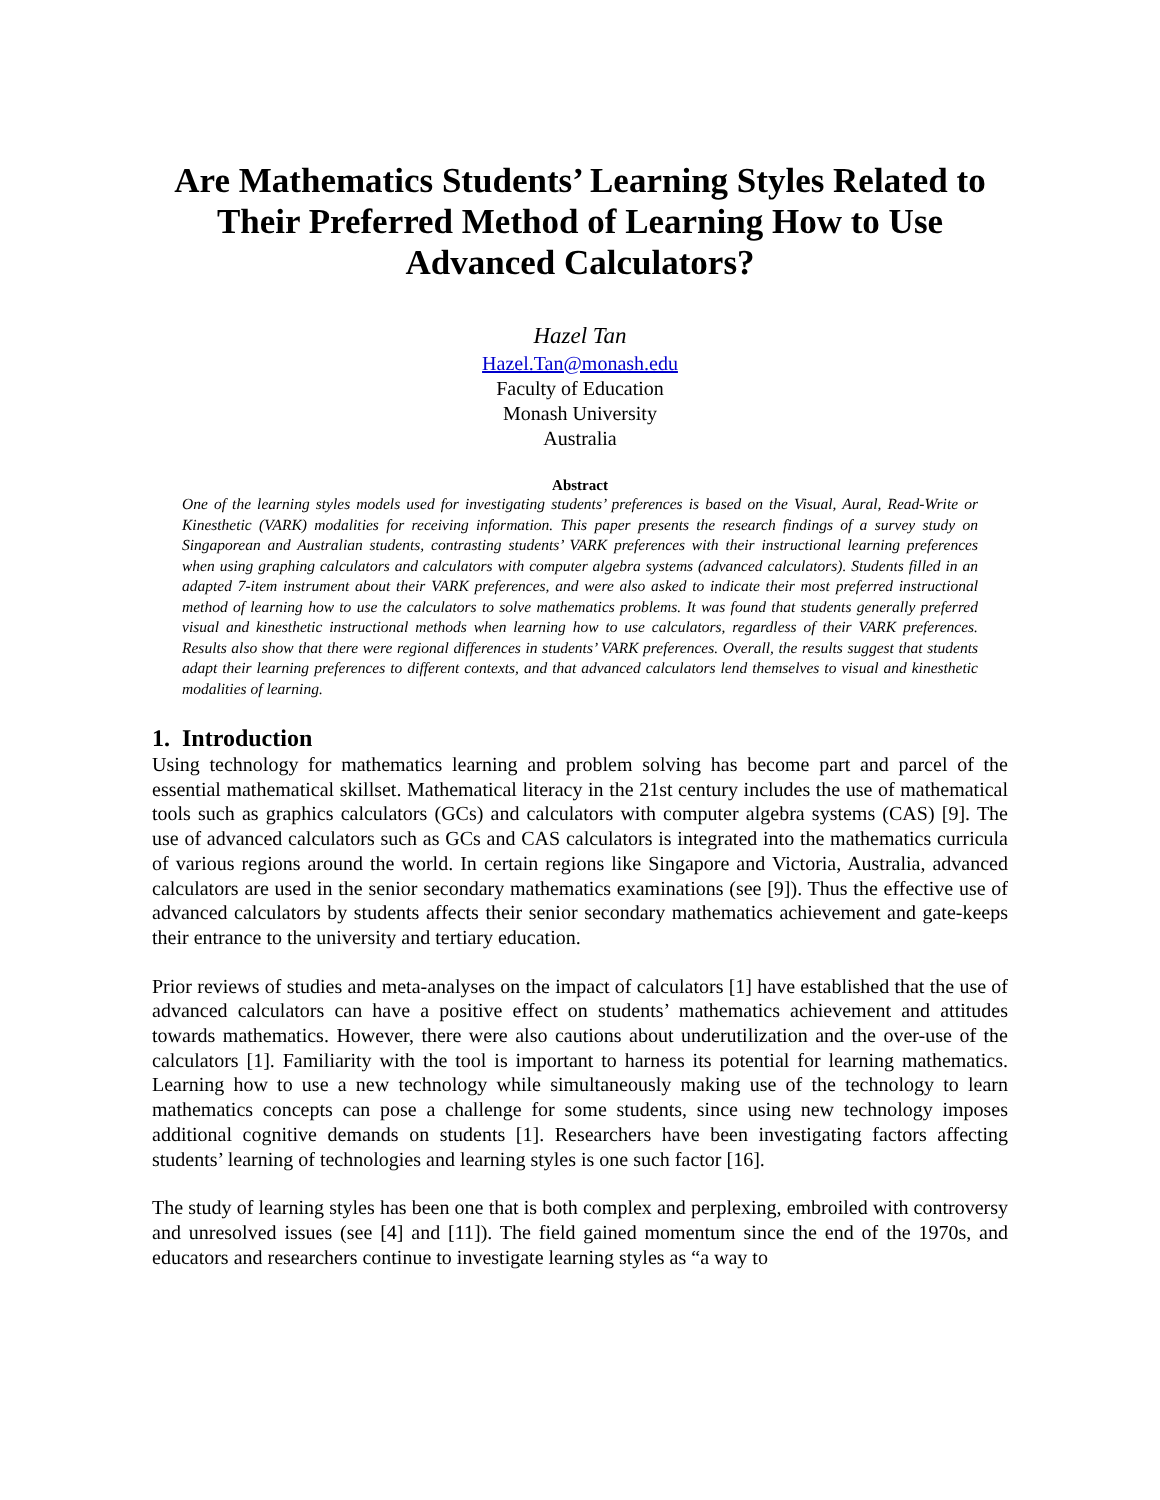Are Mathematics Students’ Learning Styles Related to Their Preferred Method of Learning How to Use Advanced Calculators?
Hazel Tan
Hazel.Tan@monash.edu
Faculty of Education
Monash University
Australia
Abstract
One of the learning styles models used for investigating students’ preferences is based on the Visual, Aural, Read-Write or Kinesthetic (VARK) modalities for receiving information. This paper presents the research findings of a survey study on Singaporean and Australian students, contrasting students’ VARK preferences with their instructional learning preferences when using graphing calculators and calculators with computer algebra systems (advanced calculators). Students filled in an adapted 7-item instrument about their VARK preferences, and were also asked to indicate their most preferred instructional method of learning how to use the calculators to solve mathematics problems. It was found that students generally preferred visual and kinesthetic instructional methods when learning how to use calculators, regardless of their VARK preferences. Results also show that there were regional differences in students’ VARK preferences. Overall, the results suggest that students adapt their learning preferences to different contexts, and that advanced calculators lend themselves to visual and kinesthetic modalities of learning.
1. Introduction
Using technology for mathematics learning and problem solving has become part and parcel of the essential mathematical skillset. Mathematical literacy in the 21st century includes the use of mathematical tools such as graphics calculators (GCs) and calculators with computer algebra systems (CAS) [9]. The use of advanced calculators such as GCs and CAS calculators is integrated into the mathematics curricula of various regions around the world. In certain regions like Singapore and Victoria, Australia, advanced calculators are used in the senior secondary mathematics examinations (see [9]). Thus the effective use of advanced calculators by students affects their senior secondary mathematics achievement and gate-keeps their entrance to the university and tertiary education.
Prior reviews of studies and meta-analyses on the impact of calculators [1] have established that the use of advanced calculators can have a positive effect on students’ mathematics achievement and attitudes towards mathematics. However, there were also cautions about underutilization and the over-use of the calculators [1]. Familiarity with the tool is important to harness its potential for learning mathematics. Learning how to use a new technology while simultaneously making use of the technology to learn mathematics concepts can pose a challenge for some students, since using new technology imposes additional cognitive demands on students [1]. Researchers have been investigating factors affecting students’ learning of technologies and learning styles is one such factor [16].
The study of learning styles has been one that is both complex and perplexing, embroiled with controversy and unresolved issues (see [4] and [11]). The field gained momentum since the end of the 1970s, and educators and researchers continue to investigate learning styles as “a way to